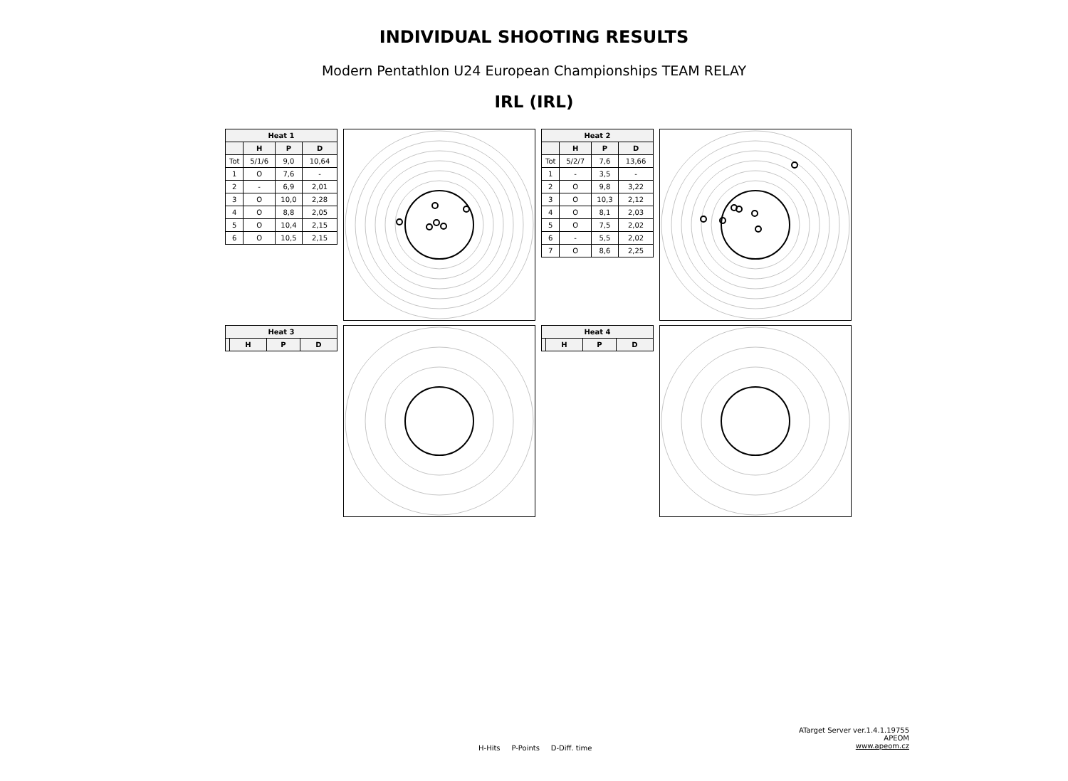INDIVIDUAL SHOOTING RESULTS
Modern Pentathlon U24 European Championships TEAM RELAY
IRL (IRL)
| Heat 1 | | | |
| --- | --- | --- | --- |
| | H | P | D |
| Tot | 5/1/6 | 9,0 | 10,64 |
| 1 | O | 7,6 | - |
| 2 | - | 6,9 | 2,01 |
| 3 | O | 10,0 | 2,28 |
| 4 | O | 8,8 | 2,05 |
| 5 | O | 10,4 | 2,15 |
| 6 | O | 10,5 | 2,15 |
| Heat 2 | | | |
| --- | --- | --- | --- |
| | H | P | D |
| Tot | 5/2/7 | 7,6 | 13,66 |
| 1 | - | 3,5 | - |
| 2 | O | 9,8 | 3,22 |
| 3 | O | 10,3 | 2,12 |
| 4 | O | 8,1 | 2,03 |
| 5 | O | 7,5 | 2,02 |
| 6 | - | 5,5 | 2,02 |
| 7 | O | 8,6 | 2,25 |
| Heat 3 | | | |
| --- | --- | --- | --- |
| | H | P | D |
| Heat 4 | | | |
| --- | --- | --- | --- |
| | H | P | D |
ATarget Server ver.1.4.1.19755
APEOM
www.apeom.cz
H-Hits P-Points D-Diff. time